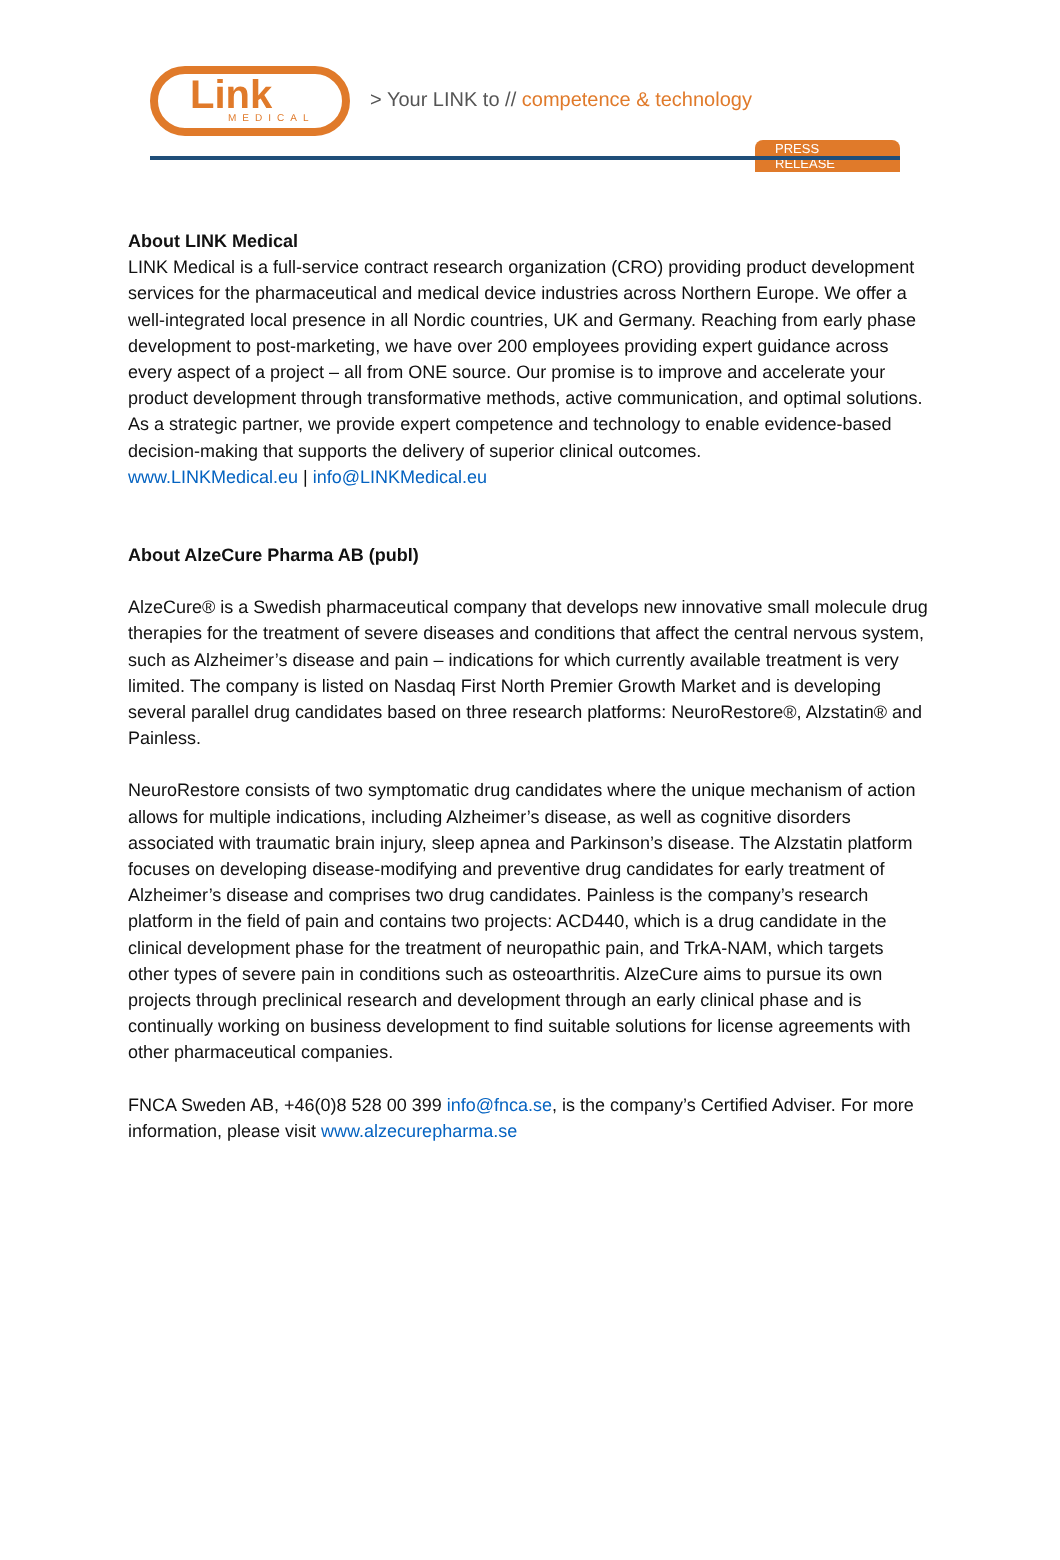Link MEDICAL
> Your LINK to // competence & technology
PRESS RELEASE
About LINK Medical
LINK Medical is a full-service contract research organization (CRO) providing product development services for the pharmaceutical and medical device industries across Northern Europe. We offer a well-integrated local presence in all Nordic countries, UK and Germany. Reaching from early phase development to post-marketing, we have over 200 employees providing expert guidance across every aspect of a project – all from ONE source. Our promise is to improve and accelerate your product development through transformative methods, active communication, and optimal solutions. As a strategic partner, we provide expert competence and technology to enable evidence-based decision-making that supports the delivery of superior clinical outcomes.
www.LINKMedical.eu | info@LINKMedical.eu
About AlzeCure Pharma AB (publ)
AlzeCure® is a Swedish pharmaceutical company that develops new innovative small molecule drug therapies for the treatment of severe diseases and conditions that affect the central nervous system, such as Alzheimer’s disease and pain – indications for which currently available treatment is very limited. The company is listed on Nasdaq First North Premier Growth Market and is developing several parallel drug candidates based on three research platforms: NeuroRestore®, Alzstatin® and Painless.
NeuroRestore consists of two symptomatic drug candidates where the unique mechanism of action allows for multiple indications, including Alzheimer’s disease, as well as cognitive disorders associated with traumatic brain injury, sleep apnea and Parkinson’s disease. The Alzstatin platform focuses on developing disease-modifying and preventive drug candidates for early treatment of Alzheimer’s disease and comprises two drug candidates. Painless is the company’s research platform in the field of pain and contains two projects: ACD440, which is a drug candidate in the clinical development phase for the treatment of neuropathic pain, and TrkA-NAM, which targets other types of severe pain in conditions such as osteoarthritis. AlzeCure aims to pursue its own projects through preclinical research and development through an early clinical phase and is continually working on business development to find suitable solutions for license agreements with other pharmaceutical companies.
FNCA Sweden AB, +46(0)8 528 00 399 info@fnca.se, is the company’s Certified Adviser. For more information, please visit www.alzecurepharma.se